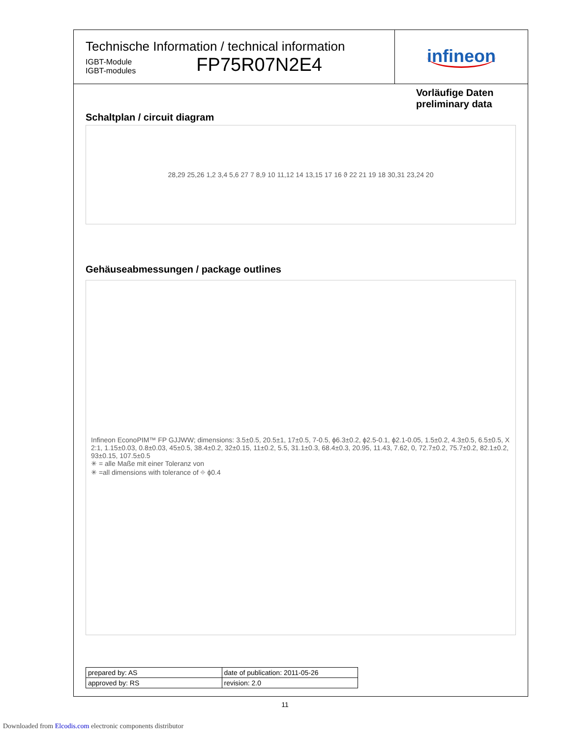Technische Information / technical information
IGBT-Module
IGBT-modules
FP75R07N2E4
infineon
Vorläufige Daten
preliminary data
Schaltplan / circuit diagram
28,29 25,26 1,2 3,4 5,6 27 7 8,9 10 11,12 14 13,15 17 16 ϑ 22 21 19 18 30,31 23,24 20
Gehäuseabmessungen / package outlines
Infineon EconoPIM™ FP GJJWW; dimensions: 3.5±0.5, 20.5±1, 17±0.5, 7-0.5, ϕ6.3±0.2, ϕ2.5-0.1, ϕ2.1-0.05, 1.5±0.2, 4.3±0.5, 6.5±0.5, X 2:1, 1.15±0.03, 0.8±0.03, 45±0.5, 38.4±0.2, 32±0.15, 11±0.2, 5.5, 31.1±0.3, 68.4±0.3, 20.95, 11.43, 7.62, 0, 72.7±0.2, 75.7±0.2, 82.1±0.2, 93±0.15, 107.5±0.5
✳ = alle Maße mit einer Toleranz von
✳ =all dimensions with tolerance of ⌖ ϕ0.4
| prepared by: AS | date of publication: 2011-05-26 |
| approved by: RS | revision: 2.0 |
11
Downloaded from Elcodis.com electronic components distributor